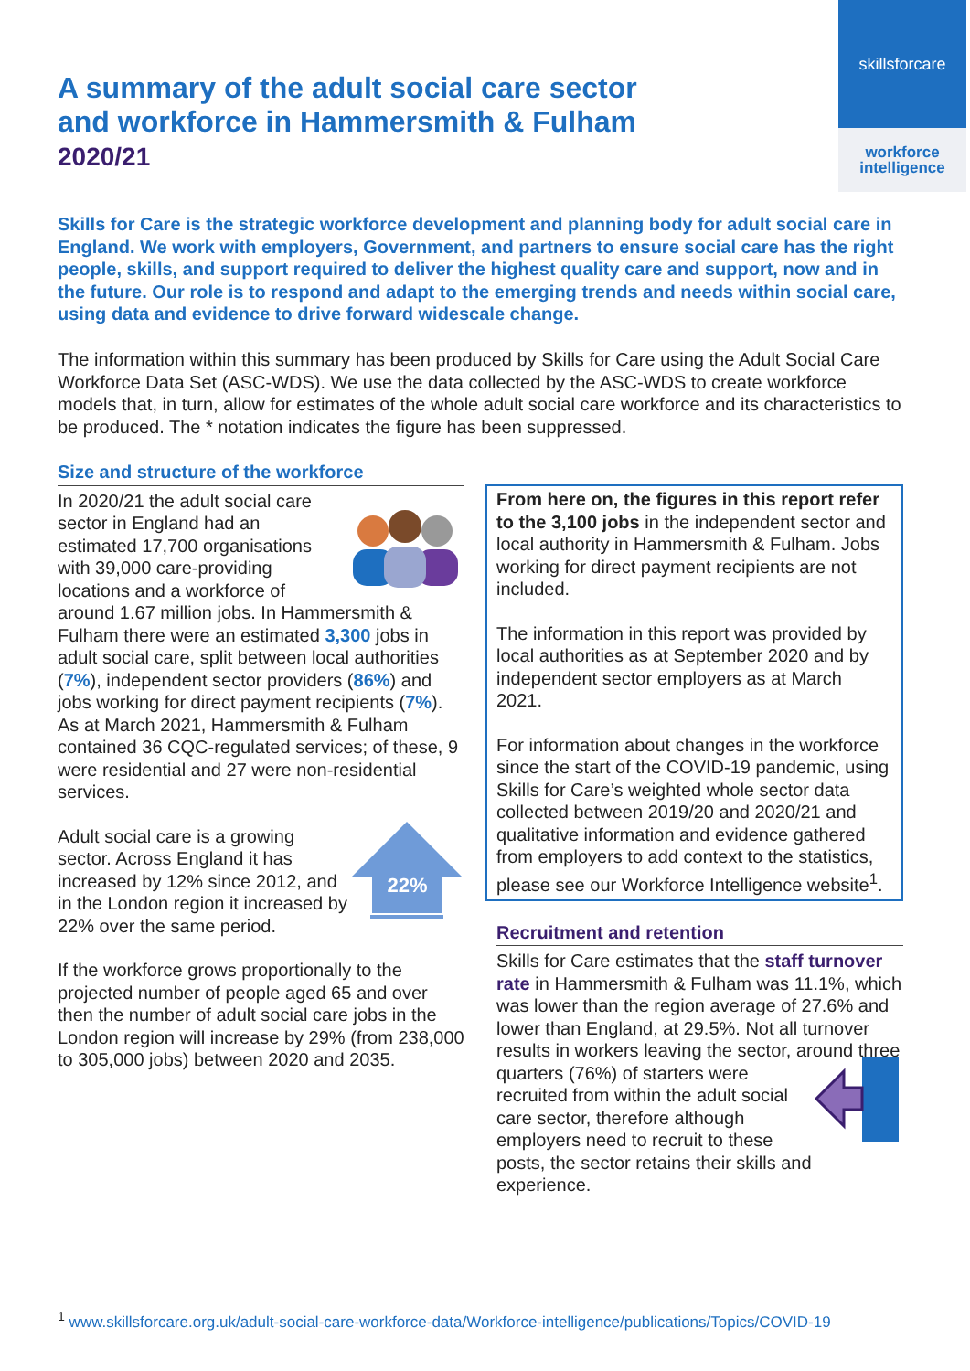skillsforcare
workforce
intelligence
A summary of the adult social care sector
and workforce in Hammersmith & Fulham
2020/21
Skills for Care is the strategic workforce development and planning body for adult social care in England. We work with employers, Government, and partners to ensure social care has the right people, skills, and support required to deliver the highest quality care and support, now and in the future. Our role is to respond and adapt to the emerging trends and needs within social care, using data and evidence to drive forward widescale change.
The information within this summary has been produced by Skills for Care using the Adult Social Care Workforce Data Set (ASC-WDS). We use the data collected by the ASC-WDS to create workforce models that, in turn, allow for estimates of the whole adult social care workforce and its characteristics to be produced. The * notation indicates the figure has been suppressed.
Size and structure of the workforce
In 2020/21 the adult social care sector in England had an estimated 17,700 organisations with 39,000 care-providing locations and a workforce of around 1.67 million jobs. In Hammersmith & Fulham there were an estimated 3,300 jobs in adult social care, split between local authorities (7%), independent sector providers (86%) and jobs working for direct payment recipients (7%). As at March 2021, Hammersmith & Fulham contained 36 CQC-regulated services; of these, 9 were residential and 27 were non-residential services.
22%
Adult social care is a growing sector. Across England it has increased by 12% since 2012, and in the London region it increased by 22% over the same period.
If the workforce grows proportionally to the projected number of people aged 65 and over then the number of adult social care jobs in the London region will increase by 29% (from 238,000 to 305,000 jobs) between 2020 and 2035.
From here on, the figures in this report refer to the 3,100 jobs in the independent sector and local authority in Hammersmith & Fulham. Jobs working for direct payment recipients are not included.
The information in this report was provided by local authorities as at September 2020 and by independent sector employers as at March 2021.
For information about changes in the workforce since the start of the COVID-19 pandemic, using Skills for Care’s weighted whole sector data collected between 2019/20 and 2020/21 and qualitative information and evidence gathered from employers to add context to the statistics, please see our Workforce Intelligence website<sup>1</sup>.
Recruitment and retention
Skills for Care estimates that the staff turnover rate in Hammersmith & Fulham was 11.1%, which was lower than the region average of 27.6% and lower than England, at 29.5%. Not all turnover results in workers leaving the sector, around three quarters (76%) of starters were recruited from within the adult social care sector, therefore although employers need to recruit to these posts, the sector retains their skills and experience.
<sup>1</sup> www.skillsforcare.org.uk/adult-social-care-workforce-data/Workforce-intelligence/publications/Topics/COVID-19